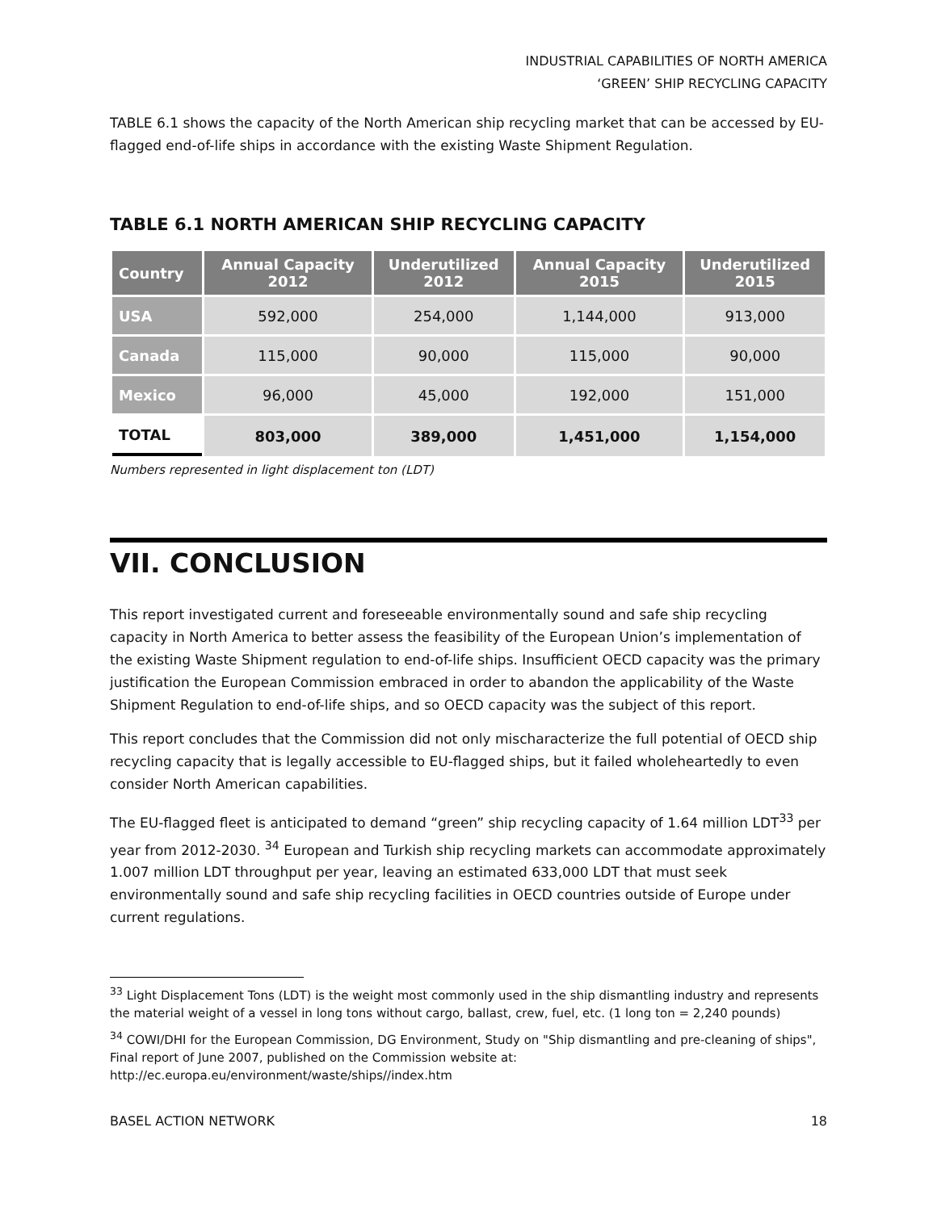INDUSTRIAL CAPABILITIES OF NORTH AMERICA
‘GREEN’ SHIP RECYCLING CAPACITY
TABLE 6.1 shows the capacity of the North American ship recycling market that can be accessed by EU-flagged end-of-life ships in accordance with the existing Waste Shipment Regulation.
TABLE 6.1 NORTH AMERICAN SHIP RECYCLING CAPACITY
| Country | Annual Capacity 2012 | Underutilized 2012 | Annual Capacity 2015 | Underutilized 2015 |
| --- | --- | --- | --- | --- |
| USA | 592,000 | 254,000 | 1,144,000 | 913,000 |
| Canada | 115,000 | 90,000 | 115,000 | 90,000 |
| Mexico | 96,000 | 45,000 | 192,000 | 151,000 |
| TOTAL | 803,000 | 389,000 | 1,451,000 | 1,154,000 |
Numbers represented in light displacement ton (LDT)
VII. CONCLUSION
This report investigated current and foreseeable environmentally sound and safe ship recycling capacity in North America to better assess the feasibility of the European Union’s implementation of the existing Waste Shipment regulation to end-of-life ships. Insufficient OECD capacity was the primary justification the European Commission embraced in order to abandon the applicability of the Waste Shipment Regulation to end-of-life ships, and so OECD capacity was the subject of this report.
This report concludes that the Commission did not only mischaracterize the full potential of OECD ship recycling capacity that is legally accessible to EU-flagged ships, but it failed wholeheartedly to even consider North American capabilities.
The EU-flagged fleet is anticipated to demand “green” ship recycling capacity of 1.64 million LDT<sup>33</sup> per year from 2012-2030. <sup>34</sup> European and Turkish ship recycling markets can accommodate approximately 1.007 million LDT throughput per year, leaving an estimated 633,000 LDT that must seek environmentally sound and safe ship recycling facilities in OECD countries outside of Europe under current regulations.
<sup>33</sup> Light Displacement Tons (LDT) is the weight most commonly used in the ship dismantling industry and represents the material weight of a vessel in long tons without cargo, ballast, crew, fuel, etc. (1 long ton = 2,240 pounds)
<sup>34</sup> COWI/DHI for the European Commission, DG Environment, Study on "Ship dismantling and pre-cleaning of ships", Final report of June 2007, published on the Commission website at: http://ec.europa.eu/environment/waste/ships//index.htm
BASEL ACTION NETWORK 18